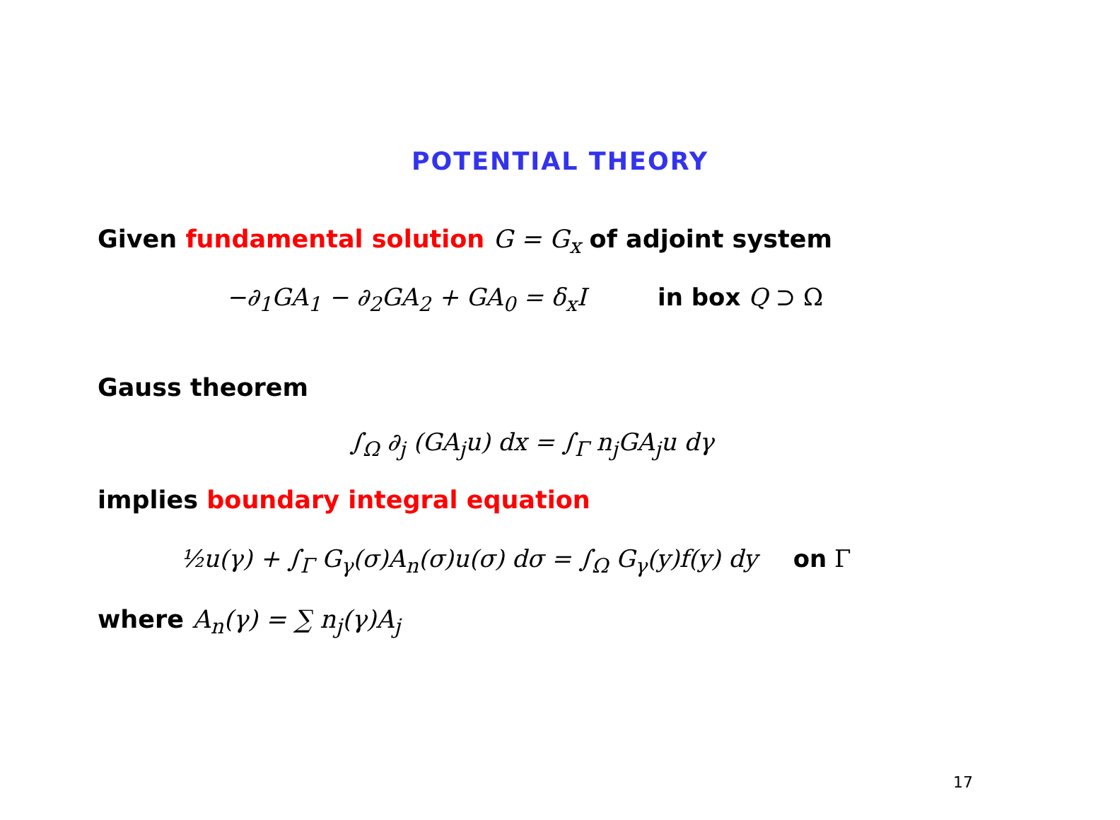POTENTIAL THEORY
Given fundamental solution G = G<sub>x</sub> of adjoint system
−∂<sub>1</sub>GA<sub>1</sub> − ∂<sub>2</sub>GA<sub>2</sub> + GA<sub>0</sub> = δ<sub>x</sub>I in box Q ⊃ Ω
Gauss theorem
∫<sub>Ω</sub> ∂<sub>j</sub> (GA<sub>j</sub>u) dx = ∫<sub>Γ</sub> n<sub>j</sub>GA<sub>j</sub>u dγ
implies boundary integral equation
½u(γ) + ∫<sub>Γ</sub> G<sub>γ</sub>(σ)A<sub>n</sub>(σ)u(σ) dσ = ∫<sub>Ω</sub> G<sub>γ</sub>(y)f(y) dy on Γ
where A<sub>n</sub>(γ) = ∑ n<sub>j</sub>(γ)A<sub>j</sub>
17